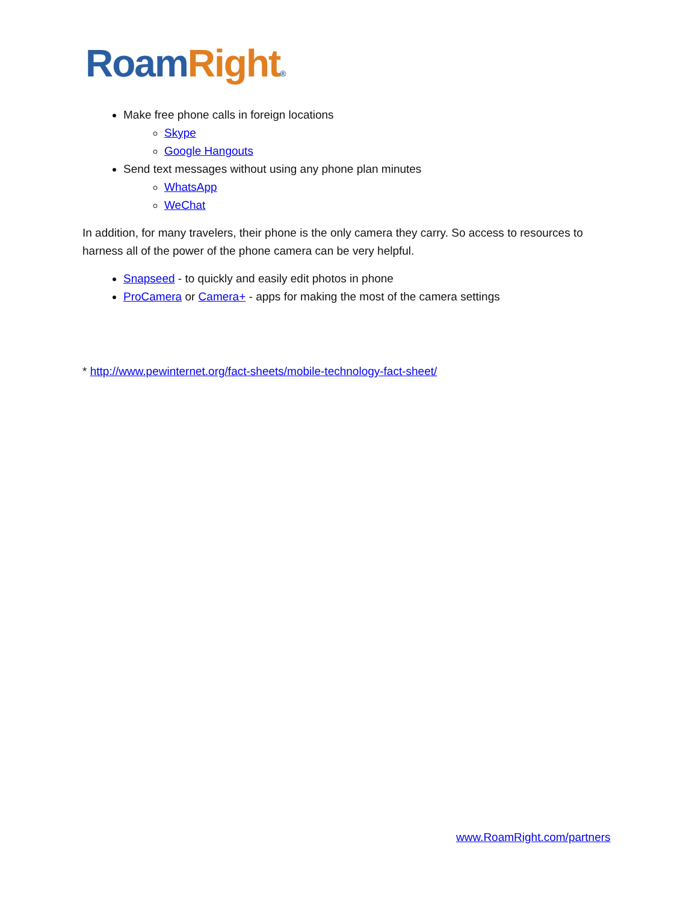Roam Right®
Make free phone calls in foreign locations
Skype
Google Hangouts
Send text messages without using any phone plan minutes
WhatsApp
WeChat
In addition, for many travelers, their phone is the only camera they carry. So access to resources to harness all of the power of the phone camera can be very helpful.
Snapseed - to quickly and easily edit photos in phone
ProCamera or Camera+ - apps for making the most of the camera settings
* http://www.pewinternet.org/fact-sheets/mobile-technology-fact-sheet/
www.RoamRight.com/partners